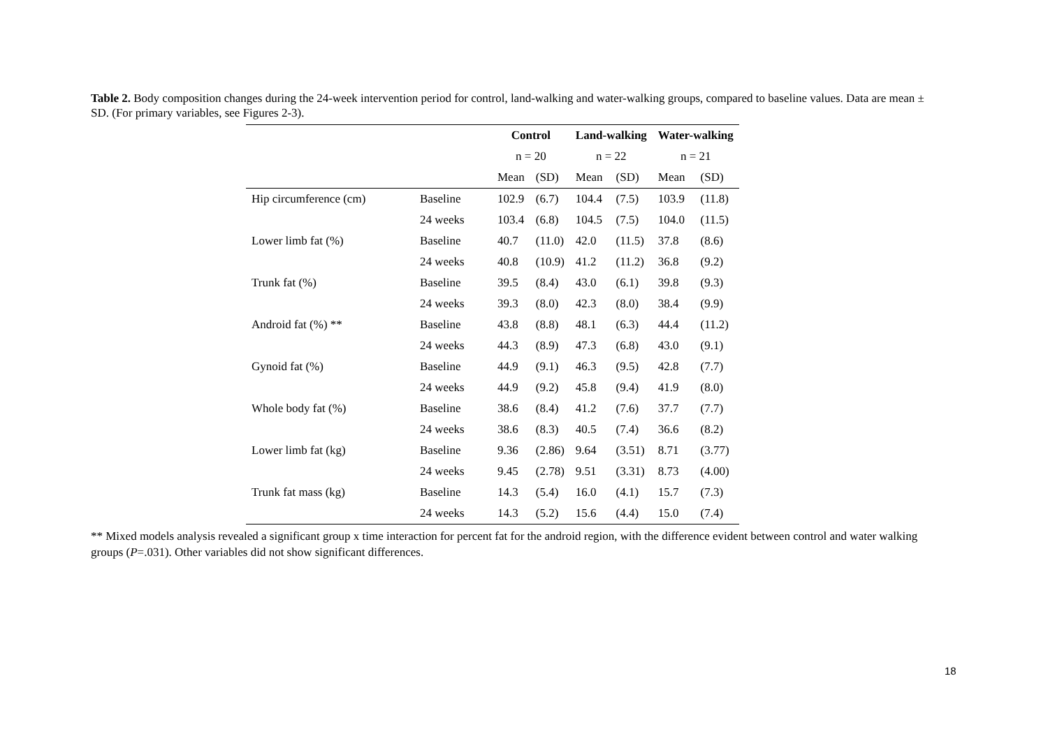Table 2. Body composition changes during the 24-week intervention period for control, land-walking and water-walking groups, compared to baseline values. Data are mean ± SD. (For primary variables, see Figures 2-3).
| | | Control | | Land-walking | | Water-walking | |
| --- | --- | --- | --- | --- | --- | --- | --- |
| | | n = 20 | | n = 22 | | n = 21 | |
| | | Mean | (SD) | Mean | (SD) | Mean | (SD) |
| Hip circumference (cm) | Baseline | 102.9 | (6.7) | 104.4 | (7.5) | 103.9 | (11.8) |
| | 24 weeks | 103.4 | (6.8) | 104.5 | (7.5) | 104.0 | (11.5) |
| Lower limb fat (%) | Baseline | 40.7 | (11.0) | 42.0 | (11.5) | 37.8 | (8.6) |
| | 24 weeks | 40.8 | (10.9) | 41.2 | (11.2) | 36.8 | (9.2) |
| Trunk fat (%) | Baseline | 39.5 | (8.4) | 43.0 | (6.1) | 39.8 | (9.3) |
| | 24 weeks | 39.3 | (8.0) | 42.3 | (8.0) | 38.4 | (9.9) |
| Android fat (%) ** | Baseline | 43.8 | (8.8) | 48.1 | (6.3) | 44.4 | (11.2) |
| | 24 weeks | 44.3 | (8.9) | 47.3 | (6.8) | 43.0 | (9.1) |
| Gynoid fat (%) | Baseline | 44.9 | (9.1) | 46.3 | (9.5) | 42.8 | (7.7) |
| | 24 weeks | 44.9 | (9.2) | 45.8 | (9.4) | 41.9 | (8.0) |
| Whole body fat (%) | Baseline | 38.6 | (8.4) | 41.2 | (7.6) | 37.7 | (7.7) |
| | 24 weeks | 38.6 | (8.3) | 40.5 | (7.4) | 36.6 | (8.2) |
| Lower limb fat (kg) | Baseline | 9.36 | (2.86) | 9.64 | (3.51) | 8.71 | (3.77) |
| | 24 weeks | 9.45 | (2.78) | 9.51 | (3.31) | 8.73 | (4.00) |
| Trunk fat mass (kg) | Baseline | 14.3 | (5.4) | 16.0 | (4.1) | 15.7 | (7.3) |
| | 24 weeks | 14.3 | (5.2) | 15.6 | (4.4) | 15.0 | (7.4) |
** Mixed models analysis revealed a significant group x time interaction for percent fat for the android region, with the difference evident between control and water walking groups (P=.031). Other variables did not show significant differences.
18